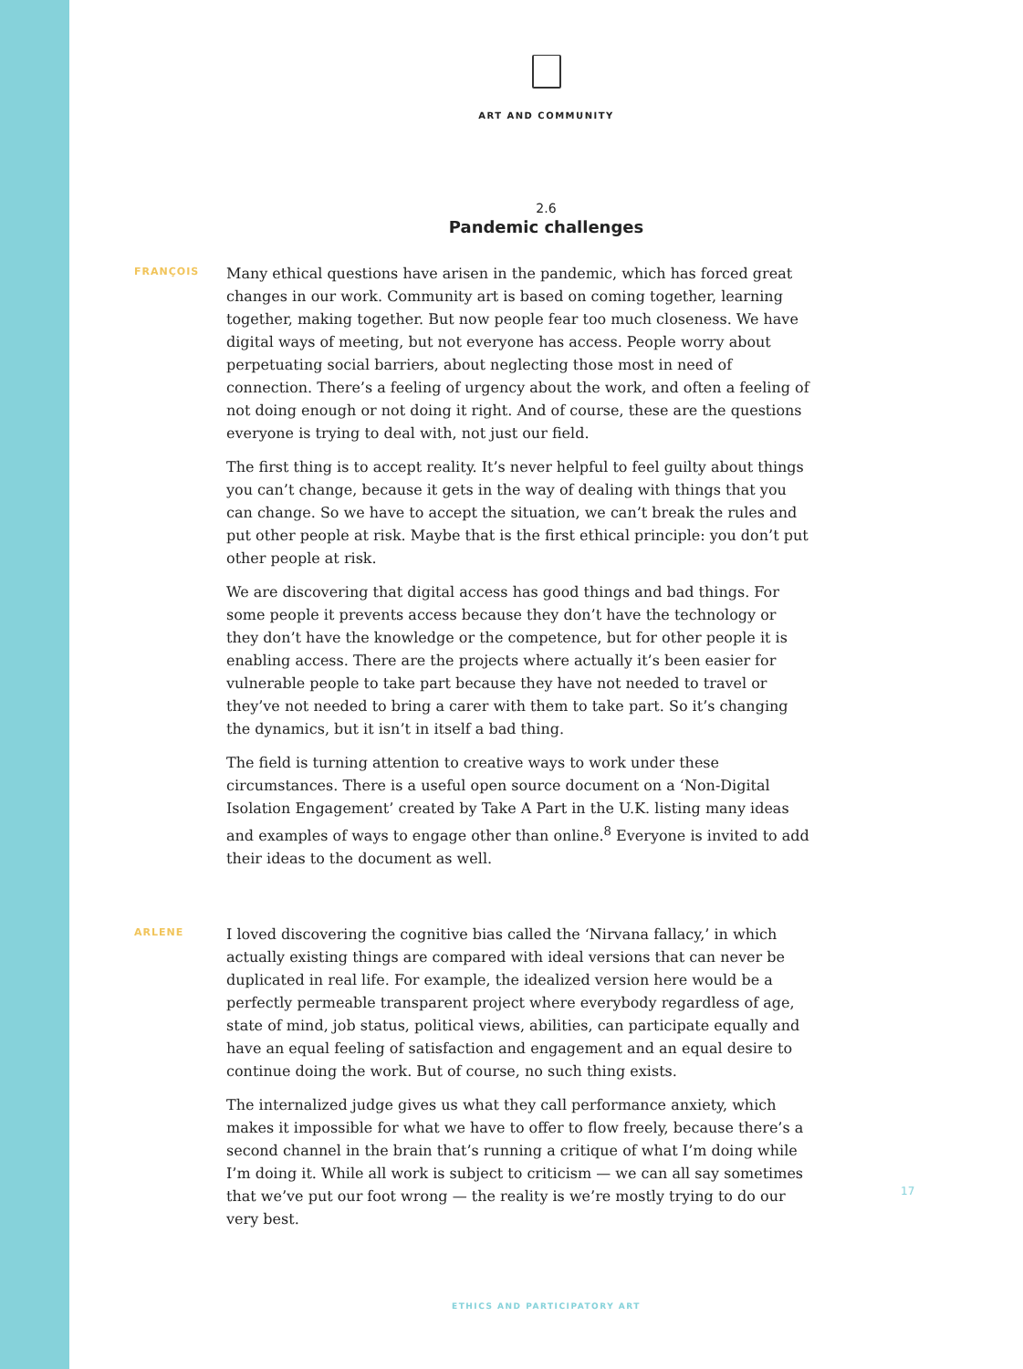ART AND COMMUNITY
2.6
Pandemic challenges
FRANÇOIS
Many ethical questions have arisen in the pandemic, which has forced great changes in our work. Community art is based on coming together, learning together, making together. But now people fear too much closeness. We have digital ways of meeting, but not everyone has access. People worry about perpetuating social barriers, about neglecting those most in need of connection. There’s a feeling of urgency about the work, and often a feeling of not doing enough or not doing it right. And of course, these are the questions everyone is trying to deal with, not just our field.
The first thing is to accept reality. It’s never helpful to feel guilty about things you can’t change, because it gets in the way of dealing with things that you can change. So we have to accept the situation, we can’t break the rules and put other people at risk. Maybe that is the first ethical principle: you don’t put other people at risk.
We are discovering that digital access has good things and bad things. For some people it prevents access because they don’t have the technology or they don’t have the knowledge or the competence, but for other people it is enabling access. There are the projects where actually it’s been easier for vulnerable people to take part because they have not needed to travel or they’ve not needed to bring a carer with them to take part. So it’s changing the dynamics, but it isn’t in itself a bad thing.
The field is turning attention to creative ways to work under these circumstances. There is a useful open source document on a ‘Non-Digital Isolation Engagement’ created by Take A Part in the U.K. listing many ideas and examples of ways to engage other than online.<sup>8</sup> Everyone is invited to add their ideas to the document as well.
ARLENE
I loved discovering the cognitive bias called the ‘Nirvana fallacy,’ in which actually existing things are compared with ideal versions that can never be duplicated in real life. For example, the idealized version here would be a perfectly permeable transparent project where everybody regardless of age, state of mind, job status, political views, abilities, can participate equally and have an equal feeling of satisfaction and engagement and an equal desire to continue doing the work. But of course, no such thing exists.
The internalized judge gives us what they call performance anxiety, which makes it impossible for what we have to offer to flow freely, because there’s a second channel in the brain that’s running a critique of what I’m doing while I’m doing it. While all work is subject to criticism — we can all say sometimes that we’ve put our foot wrong — the reality is we’re mostly trying to do our very best.
17
ETHICS AND PARTICIPATORY ART